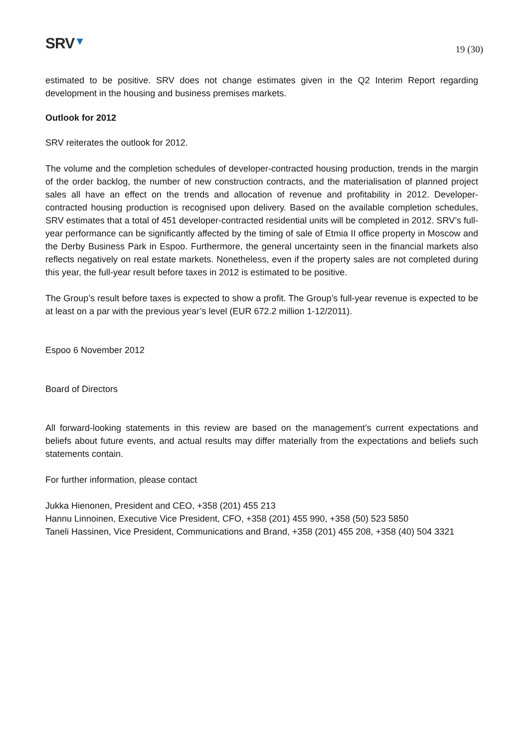SRV▼
19 (30)
estimated to be positive. SRV does not change estimates given in the Q2 Interim Report regarding development in the housing and business premises markets.
Outlook for 2012
SRV reiterates the outlook for 2012.
The volume and the completion schedules of developer-contracted housing production, trends in the margin of the order backlog, the number of new construction contracts, and the materialisation of planned project sales all have an effect on the trends and allocation of revenue and profitability in 2012. Developer-contracted housing production is recognised upon delivery. Based on the available completion schedules, SRV estimates that a total of 451 developer-contracted residential units will be completed in 2012. SRV’s full-year performance can be significantly affected by the timing of sale of Etmia II office property in Moscow and the Derby Business Park in Espoo. Furthermore, the general uncertainty seen in the financial markets also reflects negatively on real estate markets. Nonetheless, even if the property sales are not completed during this year, the full-year result before taxes in 2012 is estimated to be positive.
The Group’s result before taxes is expected to show a profit. The Group’s full-year revenue is expected to be at least on a par with the previous year’s level (EUR 672.2 million 1-12/2011).
Espoo 6 November 2012
Board of Directors
All forward-looking statements in this review are based on the management’s current expectations and beliefs about future events, and actual results may differ materially from the expectations and beliefs such statements contain.
For further information, please contact
Jukka Hienonen, President and CEO, +358 (201) 455 213
Hannu Linnoinen, Executive Vice President, CFO, +358 (201) 455 990, +358 (50) 523 5850
Taneli Hassinen, Vice President, Communications and Brand, +358 (201) 455 208, +358 (40) 504 3321